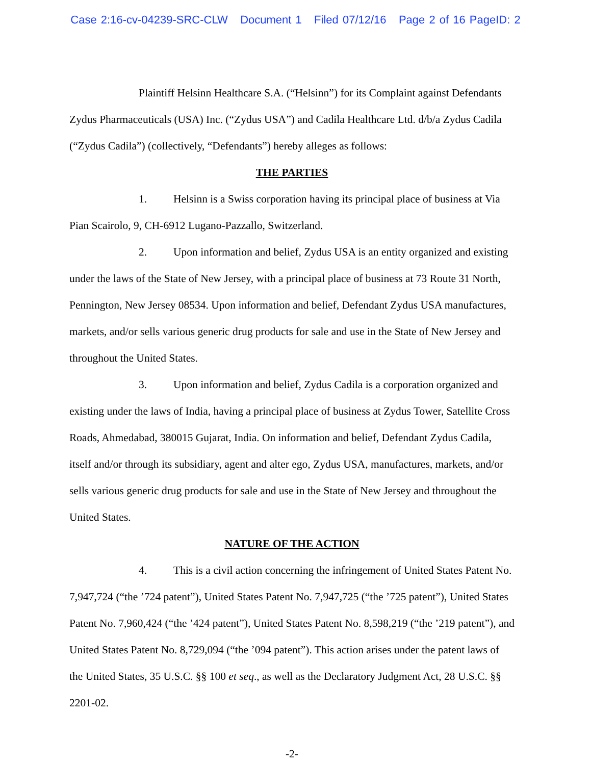Case 2:16-cv-04239-SRC-CLW Document 1 Filed 07/12/16 Page 2 of 16 PageID: 2
Plaintiff Helsinn Healthcare S.A. (“Helsinn”) for its Complaint against Defendants Zydus Pharmaceuticals (USA) Inc. (“Zydus USA”) and Cadila Healthcare Ltd. d/b/a Zydus Cadila (“Zydus Cadila”) (collectively, “Defendants”) hereby alleges as follows:
THE PARTIES
1. Helsinn is a Swiss corporation having its principal place of business at Via Pian Scairolo, 9, CH-6912 Lugano-Pazzallo, Switzerland.
2. Upon information and belief, Zydus USA is an entity organized and existing under the laws of the State of New Jersey, with a principal place of business at 73 Route 31 North, Pennington, New Jersey 08534. Upon information and belief, Defendant Zydus USA manufactures, markets, and/or sells various generic drug products for sale and use in the State of New Jersey and throughout the United States.
3. Upon information and belief, Zydus Cadila is a corporation organized and existing under the laws of India, having a principal place of business at Zydus Tower, Satellite Cross Roads, Ahmedabad, 380015 Gujarat, India. On information and belief, Defendant Zydus Cadila, itself and/or through its subsidiary, agent and alter ego, Zydus USA, manufactures, markets, and/or sells various generic drug products for sale and use in the State of New Jersey and throughout the United States.
NATURE OF THE ACTION
4. This is a civil action concerning the infringement of United States Patent No. 7,947,724 (“the ’724 patent”), United States Patent No. 7,947,725 (“the ’725 patent”), United States Patent No. 7,960,424 (“the ’424 patent”), United States Patent No. 8,598,219 (“the ’219 patent”), and United States Patent No. 8,729,094 (“the ’094 patent”). This action arises under the patent laws of the United States, 35 U.S.C. §§ 100 et seq., as well as the Declaratory Judgment Act, 28 U.S.C. §§ 2201-02.
-2-